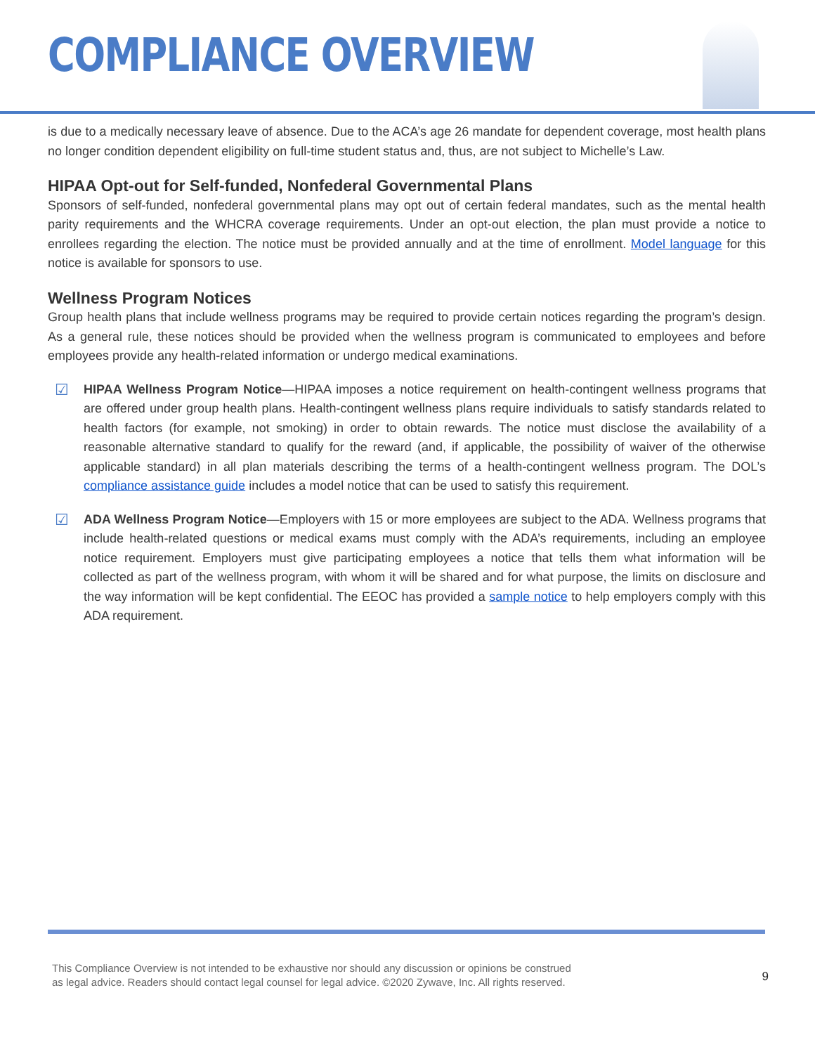COMPLIANCE OVERVIEW
is due to a medically necessary leave of absence. Due to the ACA’s age 26 mandate for dependent coverage, most health plans no longer condition dependent eligibility on full-time student status and, thus, are not subject to Michelle’s Law.
HIPAA Opt-out for Self-funded, Nonfederal Governmental Plans
Sponsors of self-funded, nonfederal governmental plans may opt out of certain federal mandates, such as the mental health parity requirements and the WHCRA coverage requirements. Under an opt-out election, the plan must provide a notice to enrollees regarding the election. The notice must be provided annually and at the time of enrollment. Model language for this notice is available for sponsors to use.
Wellness Program Notices
Group health plans that include wellness programs may be required to provide certain notices regarding the program’s design. As a general rule, these notices should be provided when the wellness program is communicated to employees and before employees provide any health-related information or undergo medical examinations.
☑
HIPAA Wellness Program Notice—HIPAA imposes a notice requirement on health-contingent wellness programs that are offered under group health plans. Health-contingent wellness plans require individuals to satisfy standards related to health factors (for example, not smoking) in order to obtain rewards. The notice must disclose the availability of a reasonable alternative standard to qualify for the reward (and, if applicable, the possibility of waiver of the otherwise applicable standard) in all plan materials describing the terms of a health-contingent wellness program. The DOL’s compliance assistance guide includes a model notice that can be used to satisfy this requirement.
☑
ADA Wellness Program Notice—Employers with 15 or more employees are subject to the ADA. Wellness programs that include health-related questions or medical exams must comply with the ADA’s requirements, including an employee notice requirement. Employers must give participating employees a notice that tells them what information will be collected as part of the wellness program, with whom it will be shared and for what purpose, the limits on disclosure and the way information will be kept confidential. The EEOC has provided a sample notice to help employers comply with this ADA requirement.
This Compliance Overview is not intended to be exhaustive nor should any discussion or opinions be construed
as legal advice. Readers should contact legal counsel for legal advice. ©2020 Zywave, Inc. All rights reserved.
9